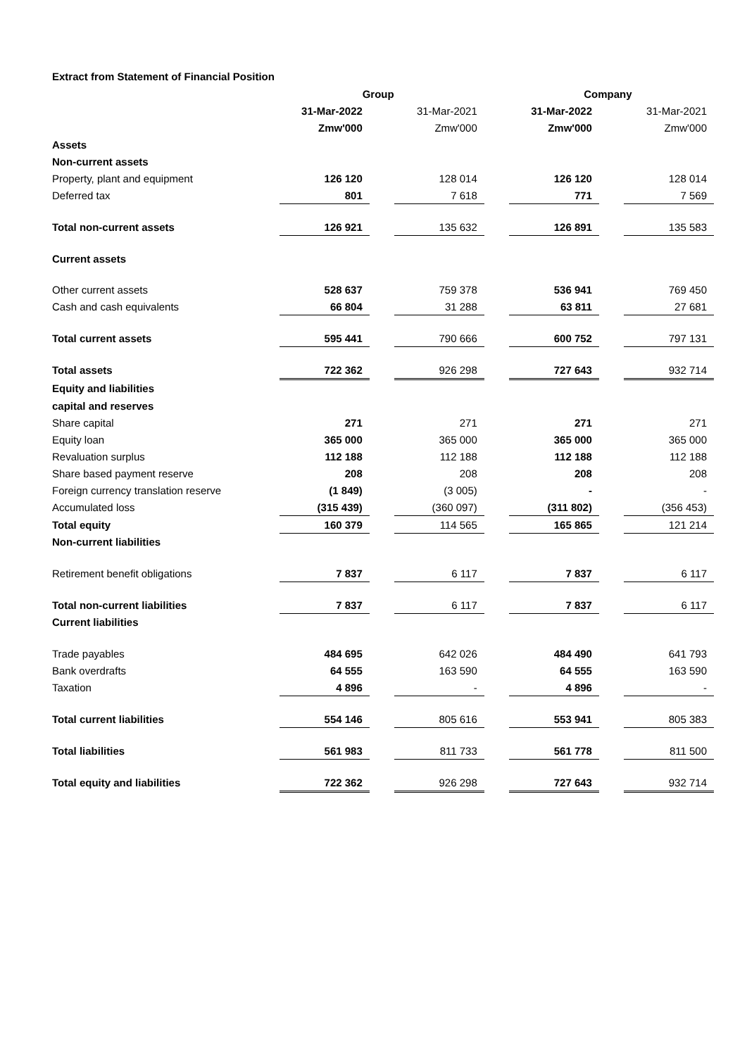Extract from Statement of Financial Position
| | Group | | | | Company | | |
| | 31-Mar-2022 | | 31-Mar-2021 | | 31-Mar-2022 | | 31-Mar-2021 |
| | Zmw'000 | | Zmw'000 | | Zmw'000 | | Zmw'000 |
| Assets | | | | | | | |
| Non-current assets | | | | | | | |
| Property, plant and equipment | 126 120 | | 128 014 | | 126 120 | | 128 014 |
| Deferred tax | 801 | | 7 618 | | 771 | | 7 569 |
| Total non-current assets | 126 921 | | 135 632 | | 126 891 | | 135 583 |
| Current assets | | | | | | | |
| Other current assets | 528 637 | | 759 378 | | 536 941 | | 769 450 |
| Cash and cash equivalents | 66 804 | | 31 288 | | 63 811 | | 27 681 |
| Total current assets | 595 441 | | 790 666 | | 600 752 | | 797 131 |
| Total assets | 722 362 | | 926 298 | | 727 643 | | 932 714 |
| Equity and liabilities | | | | | | | |
| capital and reserves | | | | | | | |
| Share capital | 271 | | 271 | | 271 | | 271 |
| Equity loan | 365 000 | | 365 000 | | 365 000 | | 365 000 |
| Revaluation surplus | 112 188 | | 112 188 | | 112 188 | | 112 188 |
| Share based payment reserve | 208 | | 208 | | 208 | | 208 |
| Foreign currency translation reserve | (1 849) | | (3 005) | | - | | - |
| Accumulated loss | (315 439) | | (360 097) | | (311 802) | | (356 453) |
| Total equity | 160 379 | | 114 565 | | 165 865 | | 121 214 |
| Non-current liabilities | | | | | | | |
| Retirement benefit obligations | 7 837 | | 6 117 | | 7 837 | | 6 117 |
| Total non-current liabilities | 7 837 | | 6 117 | | 7 837 | | 6 117 |
| Current liabilities | | | | | | | |
| Trade payables | 484 695 | | 642 026 | | 484 490 | | 641 793 |
| Bank overdrafts | 64 555 | | 163 590 | | 64 555 | | 163 590 |
| Taxation | 4 896 | | - | | 4 896 | | - |
| Total current liabilities | 554 146 | | 805 616 | | 553 941 | | 805 383 |
| Total liabilities | 561 983 | | 811 733 | | 561 778 | | 811 500 |
| Total equity and liabilities | 722 362 | | 926 298 | | 727 643 | | 932 714 |